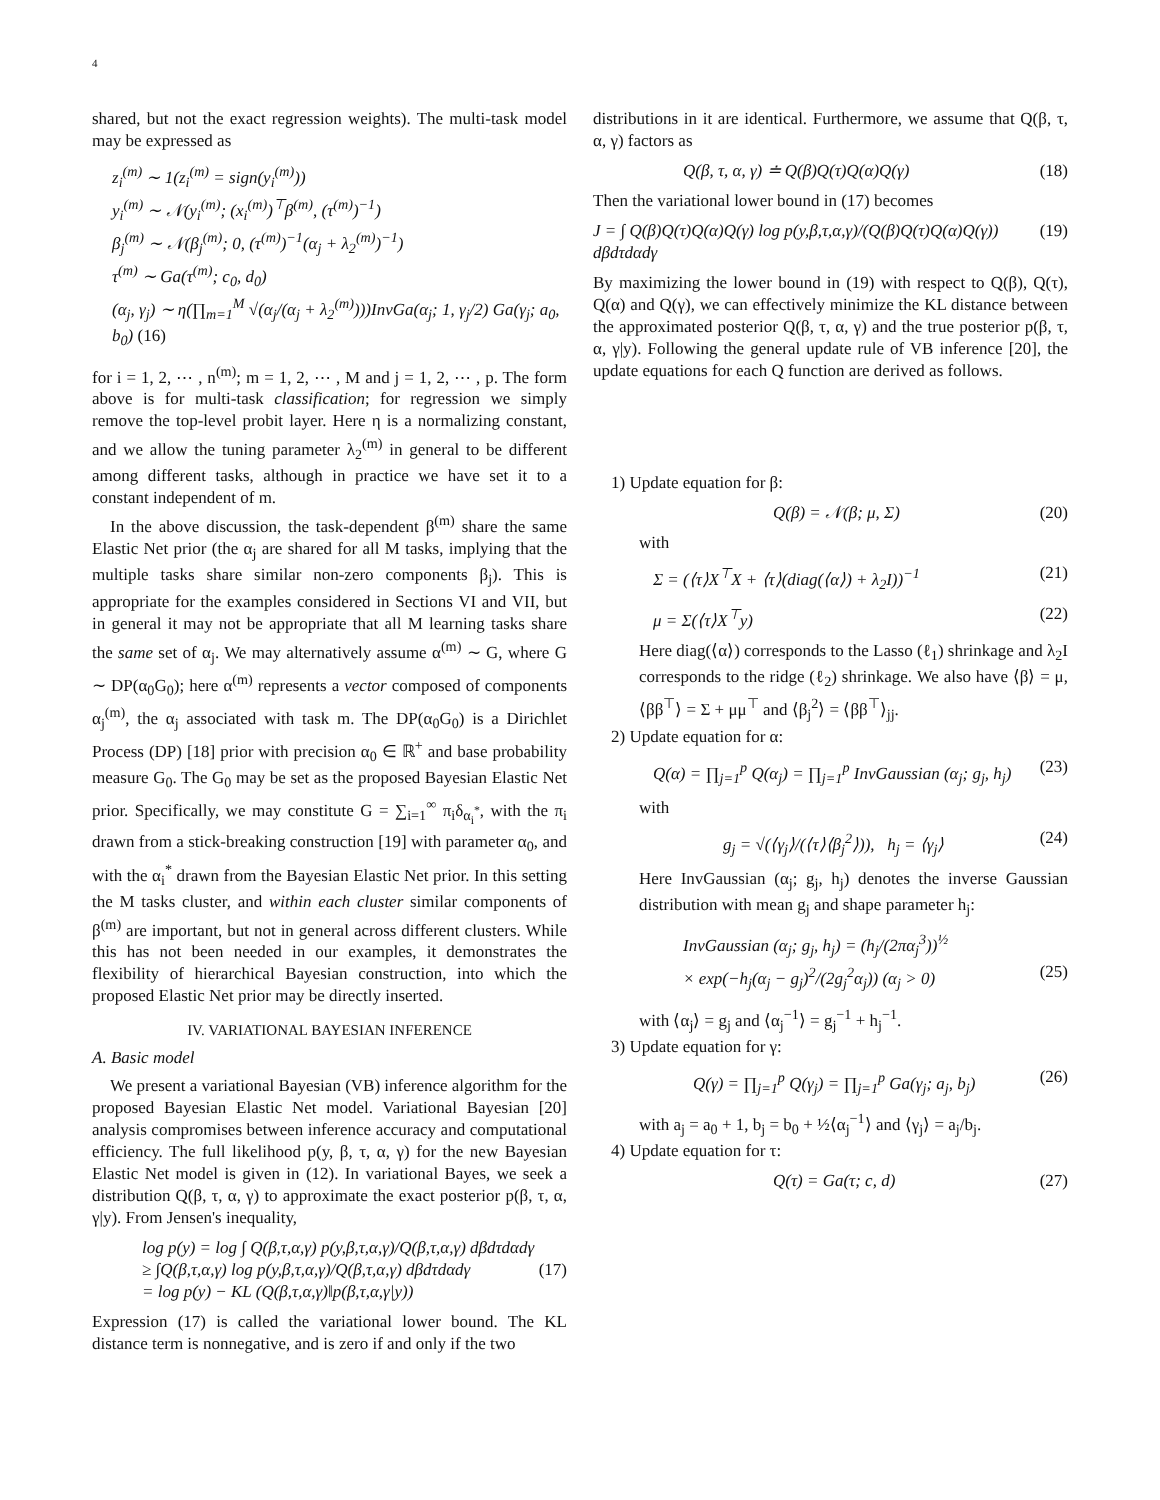4
shared, but not the exact regression weights). The multi-task model may be expressed as
z<sub>i</sub><sup>(m)</sup> ∼ 1(z<sub>i</sub><sup>(m)</sup> = sign(y<sub>i</sub><sup>(m)</sup>))
y<sub>i</sub><sup>(m)</sup> ∼ 𝒩(y<sub>i</sub><sup>(m)</sup>; (x<sub>i</sub><sup>(m)</sup>)<sup>⊤</sup>β<sup>(m)</sup>, (τ<sup>(m)</sup>)<sup>−1</sup>)
β<sub>j</sub><sup>(m)</sup> ∼ 𝒩(β<sub>j</sub><sup>(m)</sup>; 0, (τ<sup>(m)</sup>)<sup>−1</sup>(α<sub>j</sub> + λ<sub>2</sub><sup>(m)</sup>)<sup>−1</sup>)
τ<sup>(m)</sup> ∼ Ga(τ<sup>(m)</sup>; c<sub>0</sub>, d<sub>0</sub>)
(α<sub>j</sub>, γ<sub>j</sub>) ∼ η(∏<sub>m=1</sub><sup>M</sup> √(α<sub>j</sub>/(α<sub>j</sub> + λ<sub>2</sub><sup>(m)</sup>)))InvGa(α<sub>j</sub>; 1, γ<sub>j</sub>/2) Ga(γ<sub>j</sub>; a<sub>0</sub>, b<sub>0</sub>) (16)
for i = 1, 2, ⋯ , n<sup>(m)</sup>; m = 1, 2, ⋯ , M and j = 1, 2, ⋯ , p. The form above is for multi-task classification; for regression we simply remove the top-level probit layer. Here η is a normalizing constant, and we allow the tuning parameter λ<sub>2</sub><sup>(m)</sup> in general to be different among different tasks, although in practice we have set it to a constant independent of m.
In the above discussion, the task-dependent β<sup>(m)</sup> share the same Elastic Net prior (the α<sub>j</sub> are shared for all M tasks, implying that the multiple tasks share similar non-zero components β<sub>j</sub>). This is appropriate for the examples considered in Sections VI and VII, but in general it may not be appropriate that all M learning tasks share the same set of α<sub>j</sub>. We may alternatively assume α<sup>(m)</sup> ∼ G, where G ∼ DP(α<sub>0</sub>G<sub>0</sub>); here α<sup>(m)</sup> represents a vector composed of components α<sub>j</sub><sup>(m)</sup>, the α<sub>j</sub> associated with task m. The DP(α<sub>0</sub>G<sub>0</sub>) is a Dirichlet Process (DP) [18] prior with precision α<sub>0</sub> ∈ ℝ<sup>+</sup> and base probability measure G<sub>0</sub>. The G<sub>0</sub> may be set as the proposed Bayesian Elastic Net prior. Specifically, we may constitute G = ∑<sub>i=1</sub><sup>∞</sup> π<sub>i</sub>δ<sub>α<sub>i</sub><sup>*</sup></sub>, with the π<sub>i</sub> drawn from a stick-breaking construction [19] with parameter α<sub>0</sub>, and with the α<sub>i</sub><sup>*</sup> drawn from the Bayesian Elastic Net prior. In this setting the M tasks cluster, and within each cluster similar components of β<sup>(m)</sup> are important, but not in general across different clusters. While this has not been needed in our examples, it demonstrates the flexibility of hierarchical Bayesian construction, into which the proposed Elastic Net prior may be directly inserted.
IV. VARIATIONAL BAYESIAN INFERENCE
A. Basic model
We present a variational Bayesian (VB) inference algorithm for the proposed Bayesian Elastic Net model. Variational Bayesian [20] analysis compromises between inference accuracy and computational efficiency. The full likelihood p(y, β, τ, α, γ) for the new Bayesian Elastic Net model is given in (12). In variational Bayes, we seek a distribution Q(β, τ, α, γ) to approximate the exact posterior p(β, τ, α, γ|y). From Jensen's inequality,
log p(y) = log ∫ Q(β,τ,α,γ) p(y,β,τ,α,γ)/Q(β,τ,α,γ) dβdτdαdγ
≥ ∫Q(β,τ,α,γ) log p(y,β,τ,α,γ)/Q(β,τ,α,γ) dβdτdαdγ (17)
= log p(y) − KL (Q(β,τ,α,γ)‖p(β,τ,α,γ|y))
Expression (17) is called the variational lower bound. The KL distance term is nonnegative, and is zero if and only if the two
distributions in it are identical. Furthermore, we assume that Q(β, τ, α, γ) factors as
Q(β, τ, α, γ) ≐ Q(β)Q(τ)Q(α)Q(γ) (18)
Then the variational lower bound in (17) becomes
J = ∫ Q(β)Q(τ)Q(α)Q(γ) log p(y,β,τ,α,γ)/(Q(β)Q(τ)Q(α)Q(γ)) dβdτdαdγ (19)
By maximizing the lower bound in (19) with respect to Q(β), Q(τ), Q(α) and Q(γ), we can effectively minimize the KL distance between the approximated posterior Q(β, τ, α, γ) and the true posterior p(β, τ, α, γ|y). Following the general update rule of VB inference [20], the update equations for each Q function are derived as follows.
1) Update equation for β:
Q(β) = 𝒩(β; μ, Σ) (20)
with
Σ = (⟨τ⟩X<sup>⊤</sup>X + ⟨τ⟩(diag(⟨α⟩) + λ<sub>2</sub>I))<sup>−1</sup> (21)
μ = Σ(⟨τ⟩X<sup>⊤</sup>y) (22)
Here diag(⟨α⟩) corresponds to the Lasso (ℓ<sub>1</sub>) shrinkage and λ<sub>2</sub>I corresponds to the ridge (ℓ<sub>2</sub>) shrinkage. We also have ⟨β⟩ = μ, ⟨ββ<sup>⊤</sup>⟩ = Σ + μμ<sup>⊤</sup> and ⟨β<sub>j</sub><sup>2</sup>⟩ = ⟨ββ<sup>⊤</sup>⟩<sub>jj</sub>.
2) Update equation for α:
Q(α) = ∏<sub>j=1</sub><sup>p</sup> Q(α<sub>j</sub>) = ∏<sub>j=1</sub><sup>p</sup> InvGaussian (α<sub>j</sub>; g<sub>j</sub>, h<sub>j</sub>) (23)
with
g<sub>j</sub> = √(⟨γ<sub>j</sub>⟩/(⟨τ⟩⟨β<sub>j</sub><sup>2</sup>⟩)), h<sub>j</sub> = ⟨γ<sub>j</sub>⟩ (24)
Here InvGaussian (α<sub>j</sub>; g<sub>j</sub>, h<sub>j</sub>) denotes the inverse Gaussian distribution with mean g<sub>j</sub> and shape parameter h<sub>j</sub>:
InvGaussian (α<sub>j</sub>; g<sub>j</sub>, h<sub>j</sub>) = (h<sub>j</sub>/(2πα<sub>j</sub><sup>3</sup>))<sup>½</sup>
× exp(−h<sub>j</sub>(α<sub>j</sub> − g<sub>j</sub>)<sup>2</sup>/(2g<sub>j</sub><sup>2</sup>α<sub>j</sub>)) (α<sub>j</sub> > 0) (25)
with ⟨α<sub>j</sub>⟩ = g<sub>j</sub> and ⟨α<sub>j</sub><sup>−1</sup>⟩ = g<sub>j</sub><sup>−1</sup> + h<sub>j</sub><sup>−1</sup>.
3) Update equation for γ:
Q(γ) = ∏<sub>j=1</sub><sup>p</sup> Q(γ<sub>j</sub>) = ∏<sub>j=1</sub><sup>p</sup> Ga(γ<sub>j</sub>; a<sub>j</sub>, b<sub>j</sub>) (26)
with a<sub>j</sub> = a<sub>0</sub> + 1, b<sub>j</sub> = b<sub>0</sub> + ½⟨α<sub>j</sub><sup>−1</sup>⟩ and ⟨γ<sub>j</sub>⟩ = a<sub>j</sub>/b<sub>j</sub>.
4) Update equation for τ:
Q(τ) = Ga(τ; c, d) (27)